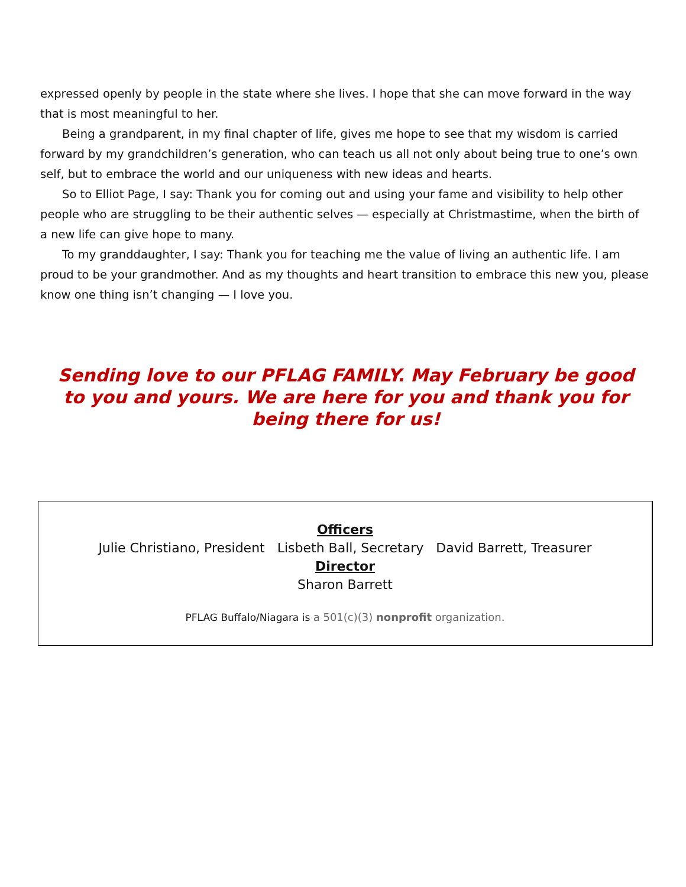expressed openly by people in the state where she lives. I hope that she can move forward in the way that is most meaningful to her.
Being a grandparent, in my final chapter of life, gives me hope to see that my wisdom is carried forward by my grandchildren’s generation, who can teach us all not only about being true to one’s own self, but to embrace the world and our uniqueness with new ideas and hearts.
So to Elliot Page, I say: Thank you for coming out and using your fame and visibility to help other people who are struggling to be their authentic selves — especially at Christmastime, when the birth of a new life can give hope to many.
To my granddaughter, I say: Thank you for teaching me the value of living an authentic life. I am proud to be your grandmother. And as my thoughts and heart transition to embrace this new you, please know one thing isn’t changing — I love you.
Sending love to our PFLAG FAMILY. May February be good to you and yours. We are here for you and thank you for being there for us!
Officers
Julie Christiano, President Lisbeth Ball, Secretary David Barrett, Treasurer
Director
Sharon Barrett
PFLAG Buffalo/Niagara is a 501(c)(3) nonprofit organization.